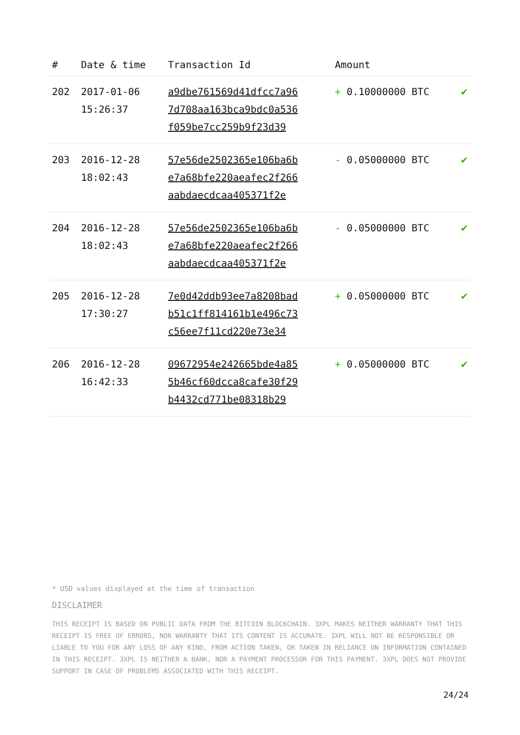| # | Date & time | Transaction Id | Amount | |
| --- | --- | --- | --- | --- |
| 202 | 2017-01-06 15:26:37 | a9dbe761569d41dfcc7a96 7d708aa163bca9bdc0a536 f059be7cc259b9f23d39 | + 0.10000000 BTC | ✔ |
| 203 | 2016-12-28 18:02:43 | 57e56de2502365e106ba6b e7a68bfe220aeafec2f266 aabdaecdcaa405371f2e | - 0.05000000 BTC | ✔ |
| 204 | 2016-12-28 18:02:43 | 57e56de2502365e106ba6b e7a68bfe220aeafec2f266 aabdaecdcaa405371f2e | - 0.05000000 BTC | ✔ |
| 205 | 2016-12-28 17:30:27 | 7e0d42ddb93ee7a8208bad b51c1ff814161b1e496c73 c56ee7f11cd220e73e34 | + 0.05000000 BTC | ✔ |
| 206 | 2016-12-28 16:42:33 | 09672954e242665bde4a85 5b46cf60dcca8cafe30f29 b4432cd771be08318b29 | + 0.05000000 BTC | ✔ |
* USD values displayed at the time of transaction
DISCLAIMER
THIS RECEIPT IS BASED ON PUBLIC DATA FROM THE BITCOIN BLOCKCHAIN. 3XPL MAKES NEITHER WARRANTY THAT THIS RECEIPT IS FREE OF ERRORS, NOR WARRANTY THAT ITS CONTENT IS ACCURATE. 3XPL WILL NOT BE RESPONSIBLE OR LIABLE TO YOU FOR ANY LOSS OF ANY KIND, FROM ACTION TAKEN, OR TAKEN IN RELIANCE ON INFORMATION CONTAINED IN THIS RECEIPT. 3XPL IS NEITHER A BANK, NOR A PAYMENT PROCESSOR FOR THIS PAYMENT. 3XPL DOES NOT PROVIDE SUPPORT IN CASE OF PROBLEMS ASSOCIATED WITH THIS RECEIPT.
24/24